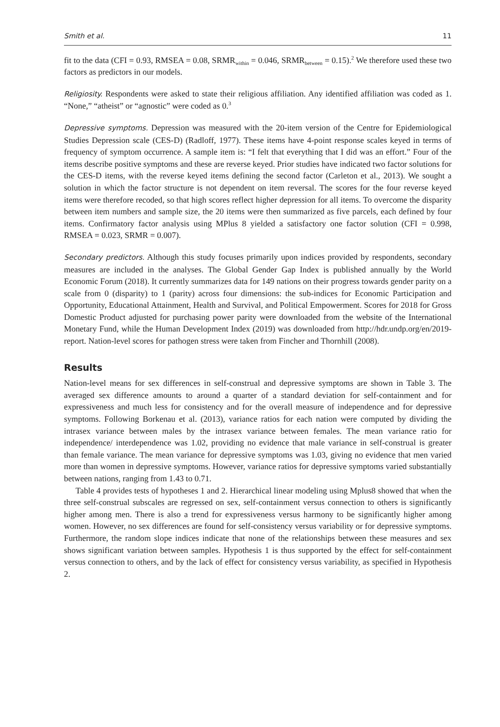Smith et al. 11
fit to the data (CFI = 0.93, RMSEA = 0.08, SRMR<sub>within</sub> = 0.046, SRMR<sub>between</sub> = 0.15).<sup>2</sup> We therefore used these two factors as predictors in our models.
Religiosity. Respondents were asked to state their religious affiliation. Any identified affiliation was coded as 1. “None,” “atheist” or “agnostic” were coded as 0.<sup>3</sup>
Depressive symptoms. Depression was measured with the 20-item version of the Centre for Epidemiological Studies Depression scale (CES-D) (Radloff, 1977). These items have 4-point response scales keyed in terms of frequency of symptom occurrence. A sample item is: “I felt that everything that I did was an effort.” Four of the items describe positive symptoms and these are reverse keyed. Prior studies have indicated two factor solutions for the CES-D items, with the reverse keyed items defining the second factor (Carleton et al., 2013). We sought a solution in which the factor structure is not dependent on item reversal. The scores for the four reverse keyed items were therefore recoded, so that high scores reflect higher depression for all items. To overcome the disparity between item numbers and sample size, the 20 items were then summarized as five parcels, each defined by four items. Confirmatory factor analysis using MPlus 8 yielded a satisfactory one factor solution (CFI = 0.998, RMSEA = 0.023, SRMR = 0.007).
Secondary predictors. Although this study focuses primarily upon indices provided by respondents, secondary measures are included in the analyses. The Global Gender Gap Index is published annually by the World Economic Forum (2018). It currently summarizes data for 149 nations on their progress towards gender parity on a scale from 0 (disparity) to 1 (parity) across four dimensions: the sub-indices for Economic Participation and Opportunity, Educational Attainment, Health and Survival, and Political Empowerment. Scores for 2018 for Gross Domestic Product adjusted for purchasing power parity were downloaded from the website of the International Monetary Fund, while the Human Development Index (2019) was downloaded from http://hdr.undp.org/en/2019-report. Nation-level scores for pathogen stress were taken from Fincher and Thornhill (2008).
Results
Nation-level means for sex differences in self-construal and depressive symptoms are shown in Table 3. The averaged sex difference amounts to around a quarter of a standard deviation for self-containment and for expressiveness and much less for consistency and for the overall measure of independence and for depressive symptoms. Following Borkenau et al. (2013), variance ratios for each nation were computed by dividing the intrasex variance between males by the intrasex variance between females. The mean variance ratio for independence/ interdependence was 1.02, providing no evidence that male variance in self-construal is greater than female variance. The mean variance for depressive symptoms was 1.03, giving no evidence that men varied more than women in depressive symptoms. However, variance ratios for depressive symptoms varied substantially between nations, ranging from 1.43 to 0.71.
Table 4 provides tests of hypotheses 1 and 2. Hierarchical linear modeling using Mplus8 showed that when the three self-construal subscales are regressed on sex, self-containment versus connection to others is significantly higher among men. There is also a trend for expressiveness versus harmony to be significantly higher among women. However, no sex differences are found for self-consistency versus variability or for depressive symptoms. Furthermore, the random slope indices indicate that none of the relationships between these measures and sex shows significant variation between samples. Hypothesis 1 is thus supported by the effect for self-containment versus connection to others, and by the lack of effect for consistency versus variability, as specified in Hypothesis 2.